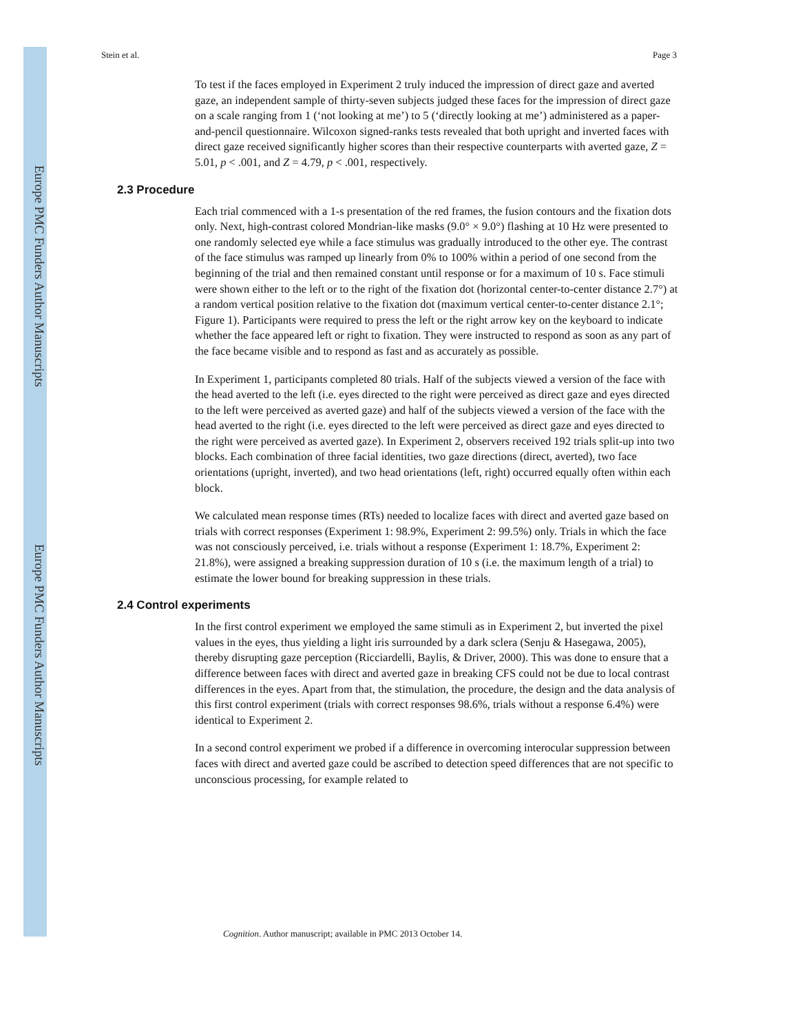Europe PMC Funders Author Manuscripts
Europe PMC Funders Author Manuscripts
Stein et al. Page 3
To test if the faces employed in Experiment 2 truly induced the impression of direct gaze and averted gaze, an independent sample of thirty-seven subjects judged these faces for the impression of direct gaze on a scale ranging from 1 (‘not looking at me’) to 5 (‘directly looking at me’) administered as a paper-and-pencil questionnaire. Wilcoxon signed-ranks tests revealed that both upright and inverted faces with direct gaze received significantly higher scores than their respective counterparts with averted gaze, Z = 5.01, p < .001, and Z = 4.79, p < .001, respectively.
2.3 Procedure
Each trial commenced with a 1-s presentation of the red frames, the fusion contours and the fixation dots only. Next, high-contrast colored Mondrian-like masks (9.0° × 9.0°) flashing at 10 Hz were presented to one randomly selected eye while a face stimulus was gradually introduced to the other eye. The contrast of the face stimulus was ramped up linearly from 0% to 100% within a period of one second from the beginning of the trial and then remained constant until response or for a maximum of 10 s. Face stimuli were shown either to the left or to the right of the fixation dot (horizontal center-to-center distance 2.7°) at a random vertical position relative to the fixation dot (maximum vertical center-to-center distance 2.1°; Figure 1). Participants were required to press the left or the right arrow key on the keyboard to indicate whether the face appeared left or right to fixation. They were instructed to respond as soon as any part of the face became visible and to respond as fast and as accurately as possible.
In Experiment 1, participants completed 80 trials. Half of the subjects viewed a version of the face with the head averted to the left (i.e. eyes directed to the right were perceived as direct gaze and eyes directed to the left were perceived as averted gaze) and half of the subjects viewed a version of the face with the head averted to the right (i.e. eyes directed to the left were perceived as direct gaze and eyes directed to the right were perceived as averted gaze). In Experiment 2, observers received 192 trials split-up into two blocks. Each combination of three facial identities, two gaze directions (direct, averted), two face orientations (upright, inverted), and two head orientations (left, right) occurred equally often within each block.
We calculated mean response times (RTs) needed to localize faces with direct and averted gaze based on trials with correct responses (Experiment 1: 98.9%, Experiment 2: 99.5%) only. Trials in which the face was not consciously perceived, i.e. trials without a response (Experiment 1: 18.7%, Experiment 2: 21.8%), were assigned a breaking suppression duration of 10 s (i.e. the maximum length of a trial) to estimate the lower bound for breaking suppression in these trials.
2.4 Control experiments
In the first control experiment we employed the same stimuli as in Experiment 2, but inverted the pixel values in the eyes, thus yielding a light iris surrounded by a dark sclera (Senju & Hasegawa, 2005), thereby disrupting gaze perception (Ricciardelli, Baylis, & Driver, 2000). This was done to ensure that a difference between faces with direct and averted gaze in breaking CFS could not be due to local contrast differences in the eyes. Apart from that, the stimulation, the procedure, the design and the data analysis of this first control experiment (trials with correct responses 98.6%, trials without a response 6.4%) were identical to Experiment 2.
In a second control experiment we probed if a difference in overcoming interocular suppression between faces with direct and averted gaze could be ascribed to detection speed differences that are not specific to unconscious processing, for example related to
Cognition. Author manuscript; available in PMC 2013 October 14.